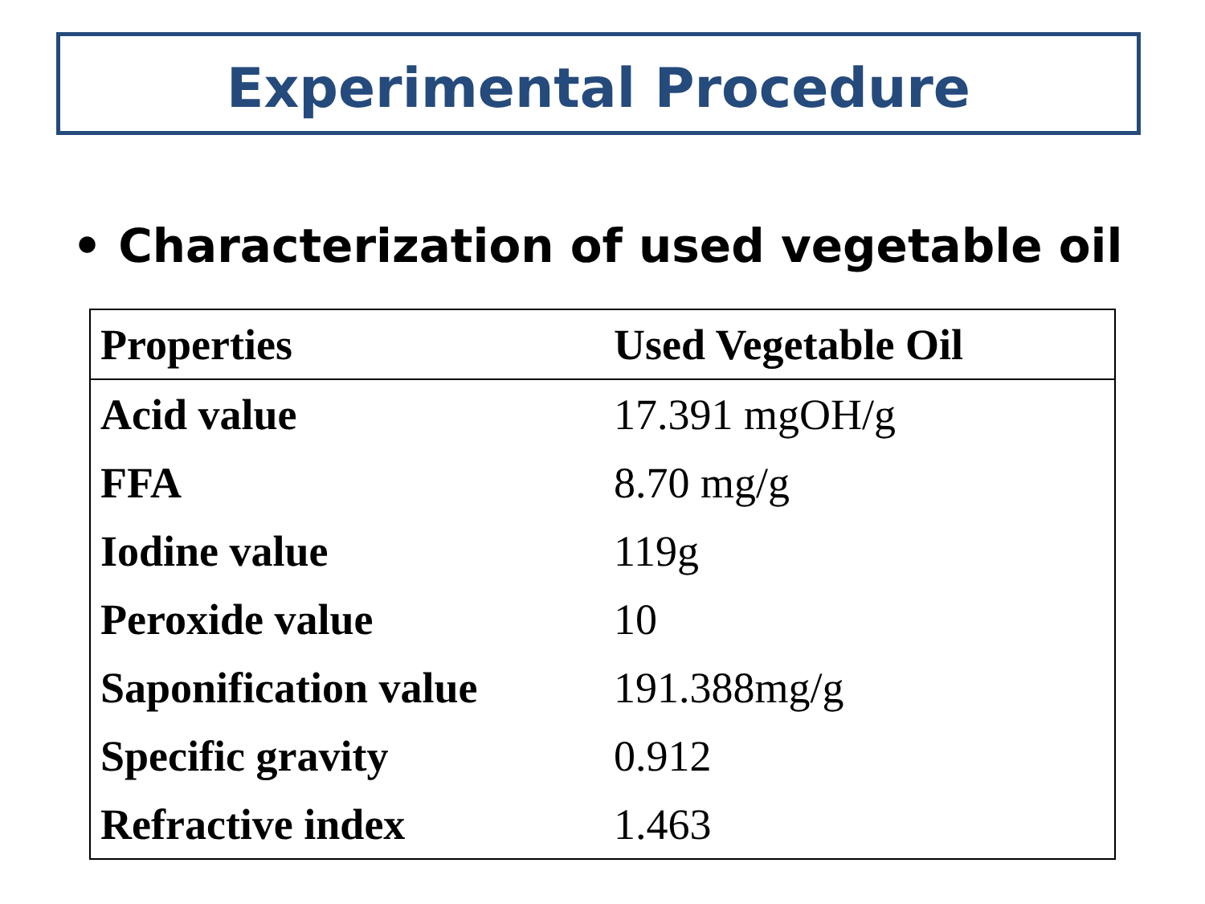Experimental Procedure
• Characterization of used vegetable oil
| Properties | Used Vegetable Oil |
| --- | --- |
| Acid value | 17.391 mgOH/g |
| FFA | 8.70 mg/g |
| Iodine value | 119g |
| Peroxide value | 10 |
| Saponification value | 191.388mg/g |
| Specific gravity | 0.912 |
| Refractive index | 1.463 |